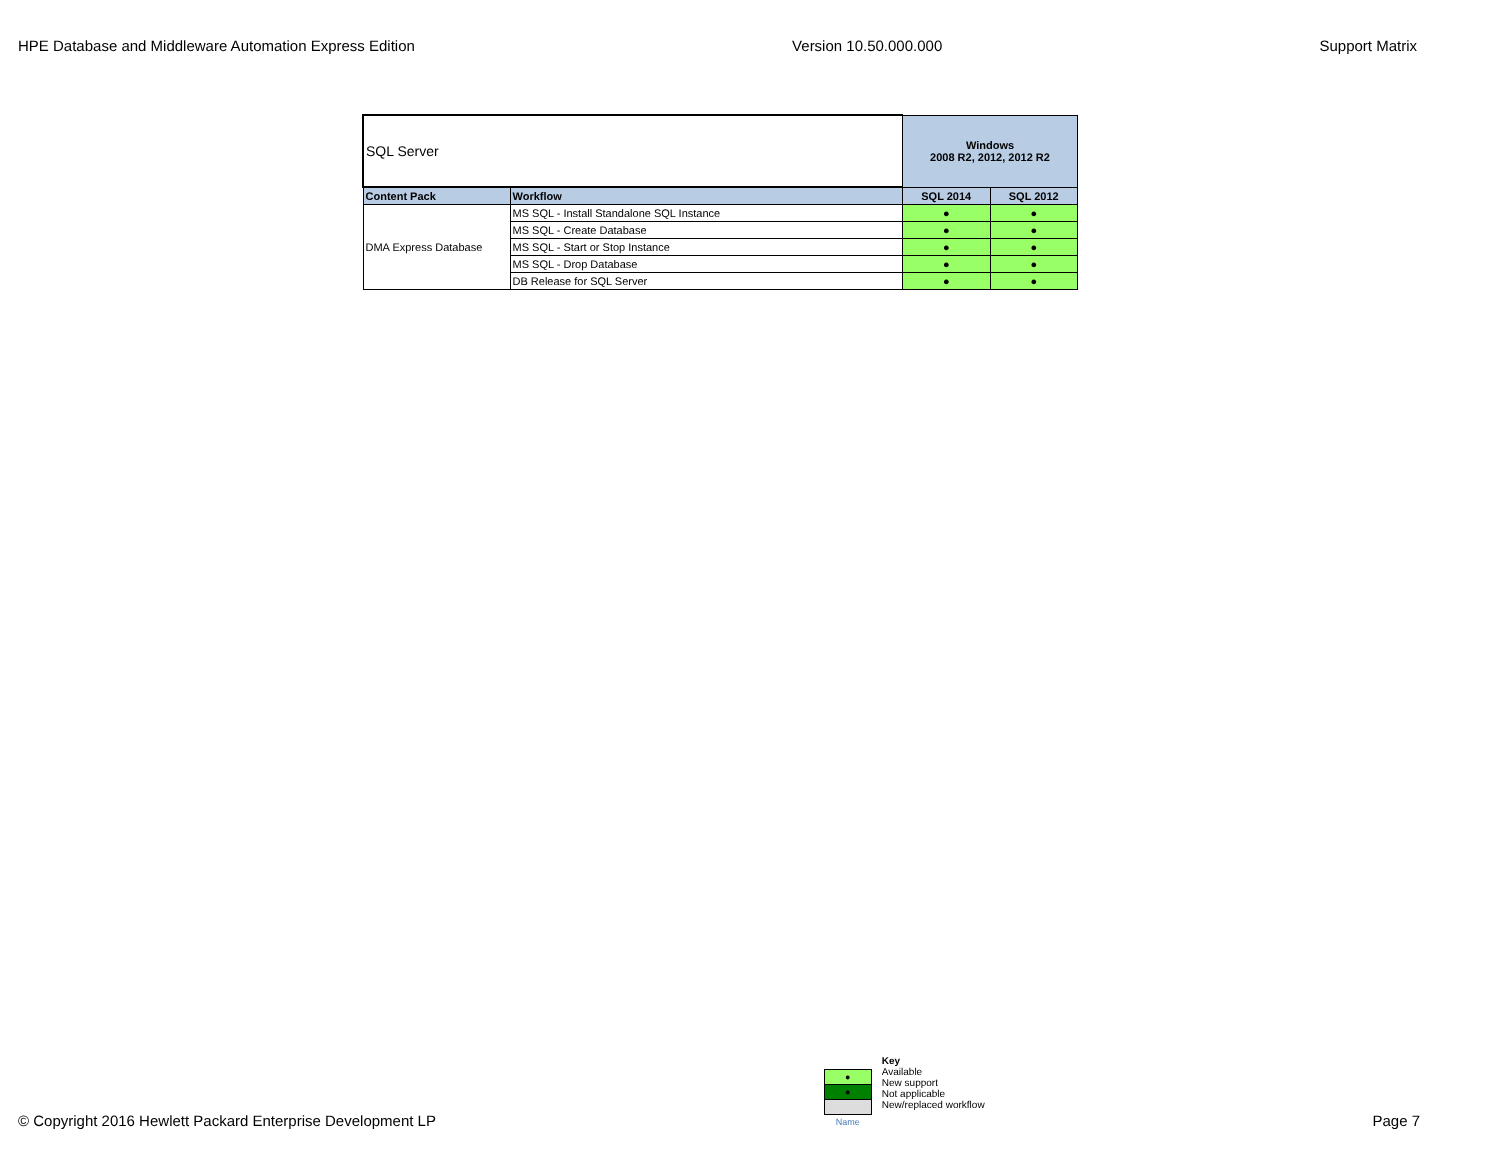HPE Database and Middleware Automation Express Edition Version 10.50.000.000 Support Matrix
| SQL Server | | Windows 2008 R2, 2012, 2012 R2 | |
| Content Pack | Workflow | SQL 2014 | SQL 2012 |
| DMA Express Database | MS SQL - Install Standalone SQL Instance | ● | ● |
| | MS SQL - Create Database | ● | ● |
| | MS SQL - Start or Stop Instance | ● | ● |
| | MS SQL - Drop Database | ● | ● |
| | DB Release for SQL Server | ● | ● |
© Copyright 2016 Hewlett Packard Enterprise Development LP
| ● |
| ● |
| Name |
Key
Available
New support
Not applicable
New/replaced workflow
Page 7